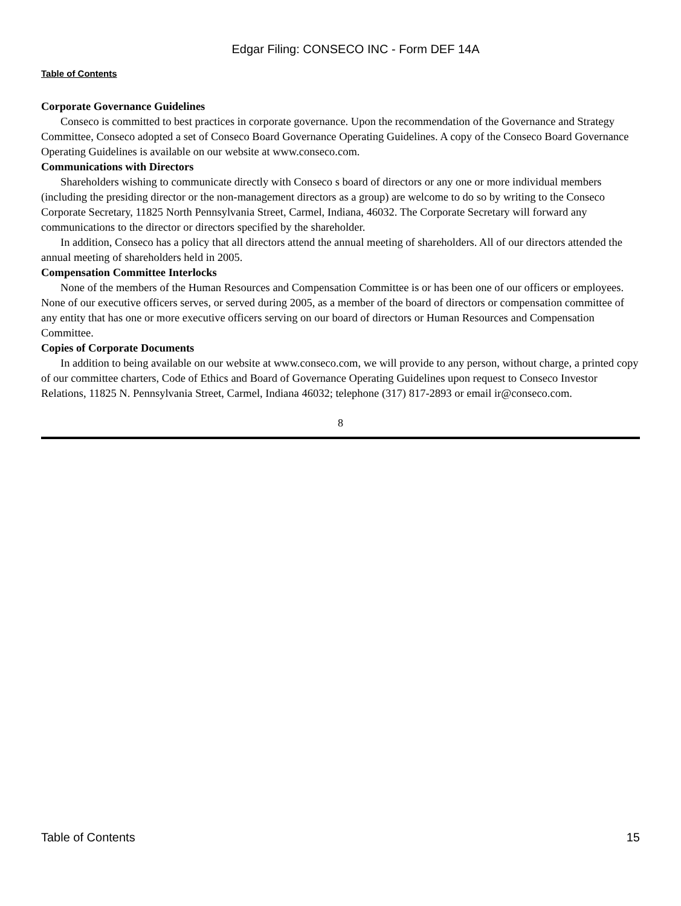Edgar Filing: CONSECO INC - Form DEF 14A
Table of Contents
Corporate Governance Guidelines
Conseco is committed to best practices in corporate governance. Upon the recommendation of the Governance and Strategy Committee, Conseco adopted a set of Conseco Board Governance Operating Guidelines. A copy of the Conseco Board Governance Operating Guidelines is available on our website at www.conseco.com.
Communications with Directors
Shareholders wishing to communicate directly with Conseco s board of directors or any one or more individual members (including the presiding director or the non-management directors as a group) are welcome to do so by writing to the Conseco Corporate Secretary, 11825 North Pennsylvania Street, Carmel, Indiana, 46032. The Corporate Secretary will forward any communications to the director or directors specified by the shareholder.
In addition, Conseco has a policy that all directors attend the annual meeting of shareholders. All of our directors attended the annual meeting of shareholders held in 2005.
Compensation Committee Interlocks
None of the members of the Human Resources and Compensation Committee is or has been one of our officers or employees. None of our executive officers serves, or served during 2005, as a member of the board of directors or compensation committee of any entity that has one or more executive officers serving on our board of directors or Human Resources and Compensation Committee.
Copies of Corporate Documents
In addition to being available on our website at www.conseco.com, we will provide to any person, without charge, a printed copy of our committee charters, Code of Ethics and Board of Governance Operating Guidelines upon request to Conseco Investor Relations, 11825 N. Pennsylvania Street, Carmel, Indiana 46032; telephone (317) 817-2893 or email ir@conseco.com.
8
Table of Contents 15